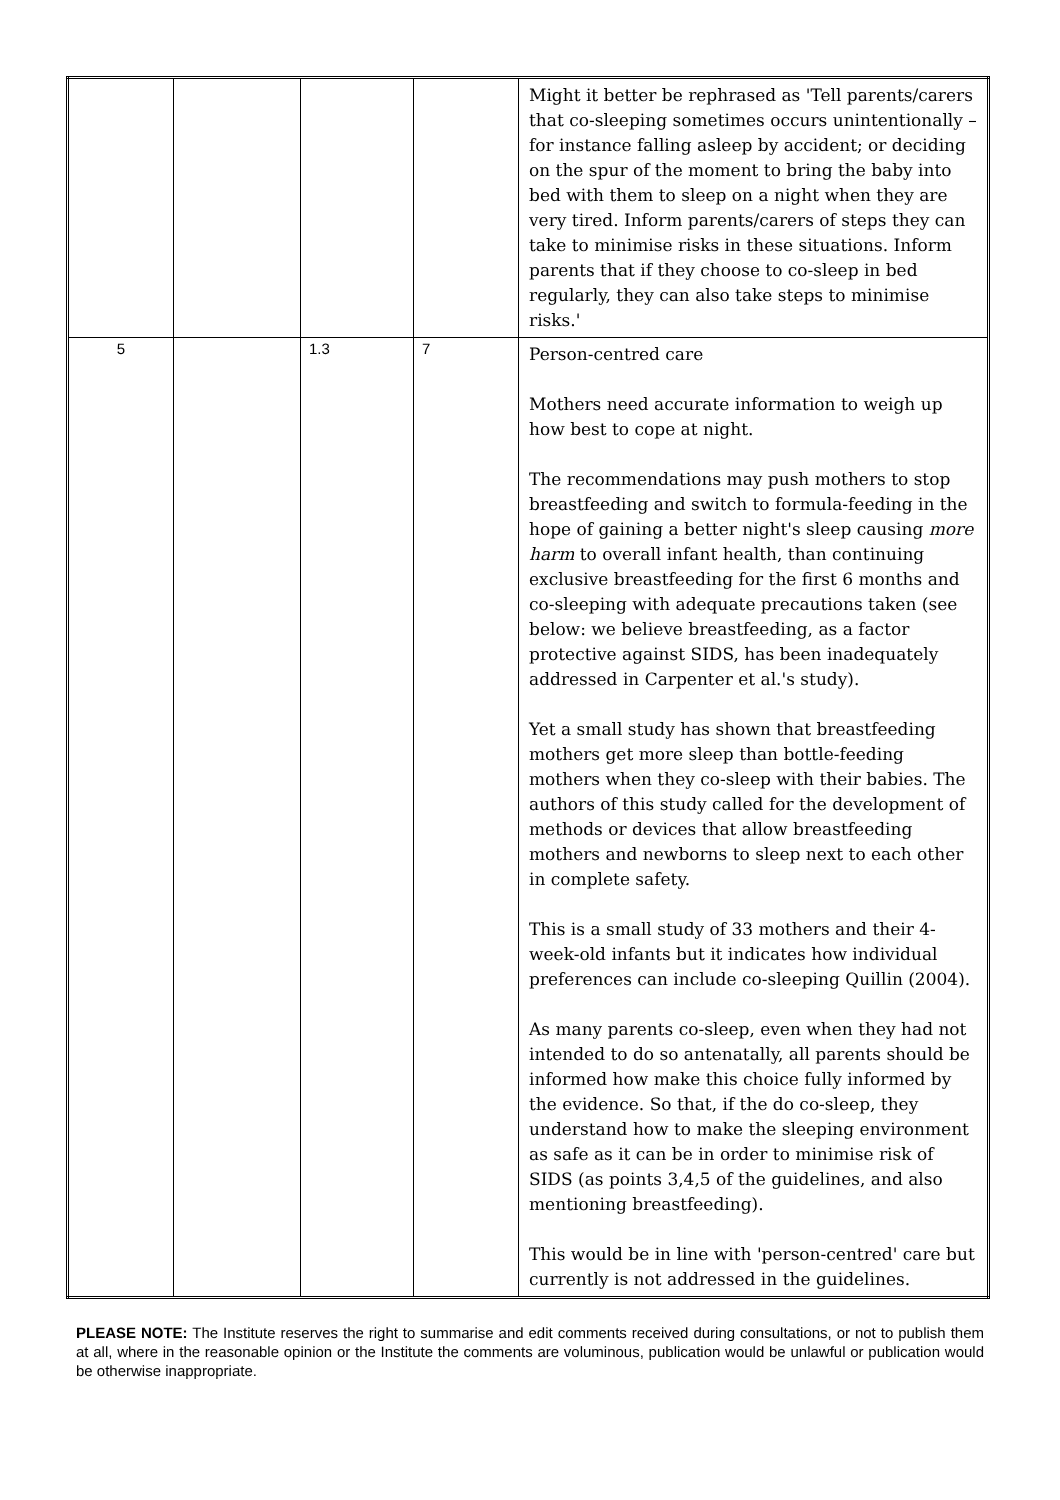| | | | | Might it better be rephrased as 'Tell parents/carers that co-sleeping sometimes occurs unintentionally – for instance falling asleep by accident; or deciding on the spur of the moment to bring the baby into bed with them to sleep on a night when they are very tired. Inform parents/carers of steps they can take to minimise risks in these situations. Inform parents that if they choose to co-sleep in bed regularly, they can also take steps to minimise risks.' |
| 5 | | 1.3 | 7 | Person-centred care Mothers need accurate information to weigh up how best to cope at night. The recommendations may push mothers to stop breastfeeding and switch to formula-feeding in the hope of gaining a better night's sleep causing more harm to overall infant health, than continuing exclusive breastfeeding for the first 6 months and co-sleeping with adequate precautions taken (see below: we believe breastfeeding, as a factor protective against SIDS, has been inadequately addressed in Carpenter et al.'s study). Yet a small study has shown that breastfeeding mothers get more sleep than bottle-feeding mothers when they co-sleep with their babies. The authors of this study called for the development of methods or devices that allow breastfeeding mothers and newborns to sleep next to each other in complete safety. This is a small study of 33 mothers and their 4-week-old infants but it indicates how individual preferences can include co-sleeping Quillin (2004). As many parents co-sleep, even when they had not intended to do so antenatally, all parents should be informed how make this choice fully informed by the evidence. So that, if the do co-sleep, they understand how to make the sleeping environment as safe as it can be in order to minimise risk of SIDS (as points 3,4,5 of the guidelines, and also mentioning breastfeeding). This would be in line with 'person-centred' care but currently is not addressed in the guidelines. |
PLEASE NOTE: The Institute reserves the right to summarise and edit comments received during consultations, or not to publish them at all, where in the reasonable opinion or the Institute the comments are voluminous, publication would be unlawful or publication would be otherwise inappropriate.